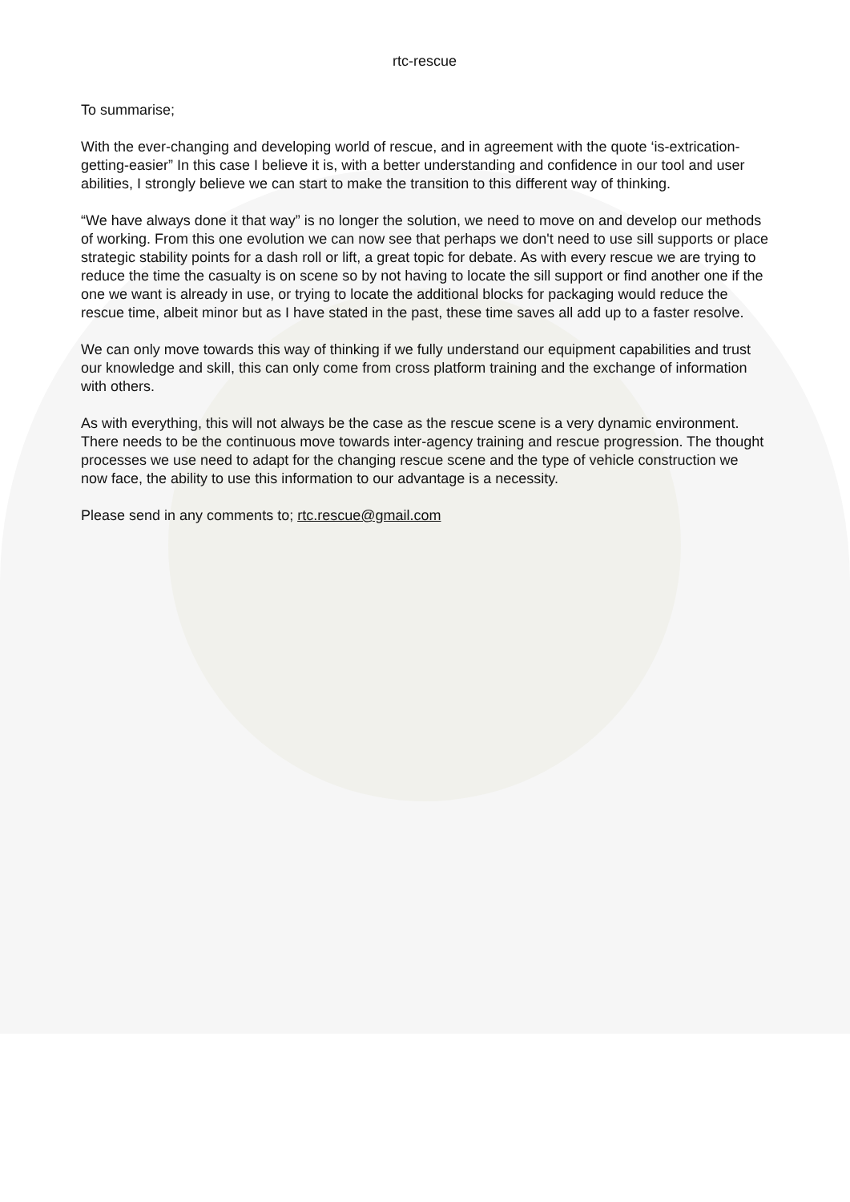rtc-rescue
To summarise;
With the ever-changing and developing world of rescue, and in agreement with the quote ‘is-extrication-getting-easier” In this case I believe it is, with a better understanding and confidence in our tool and user abilities, I strongly believe we can start to make the transition to this different way of thinking.
“We have always done it that way” is no longer the solution, we need to move on and develop our methods of working. From this one evolution we can now see that perhaps we don't need to use sill supports or place strategic stability points for a dash roll or lift, a great topic for debate. As with every rescue we are trying to reduce the time the casualty is on scene so by not having to locate the sill support or find another one if the one we want is already in use, or trying to locate the additional blocks for packaging would reduce the rescue time, albeit minor but as I have stated in the past, these time saves all add up to a faster resolve.
We can only move towards this way of thinking if we fully understand our equipment capabilities and trust our knowledge and skill, this can only come from cross platform training and the exchange of information with others.
As with everything, this will not always be the case as the rescue scene is a very dynamic environment. There needs to be the continuous move towards inter-agency training and rescue progression. The thought processes we use need to adapt for the changing rescue scene and the type of vehicle construction we now face, the ability to use this information to our advantage is a necessity.
Please send in any comments to; rtc.rescue@gmail.com